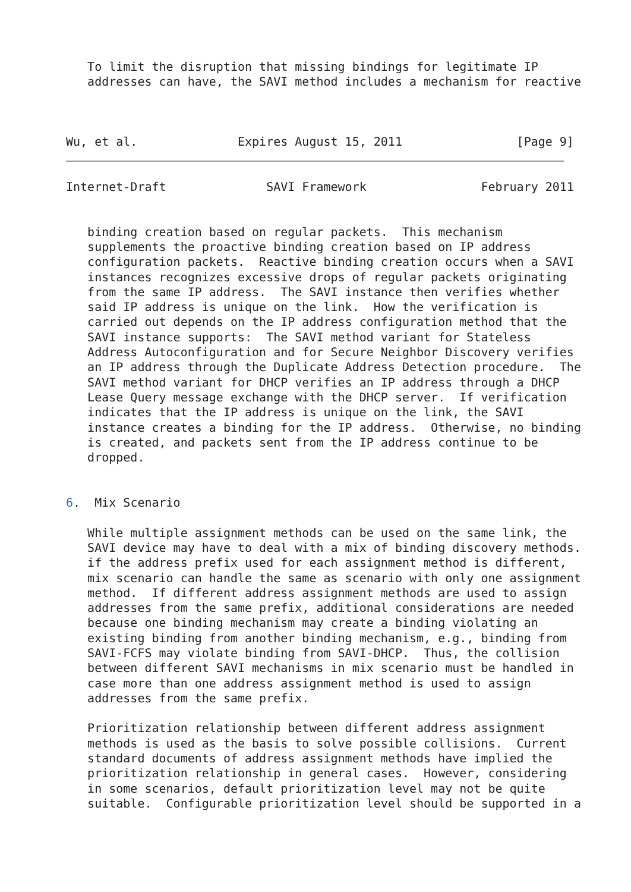To limit the disruption that missing bindings for legitimate IP
   addresses can have, the SAVI method includes a mechanism for reactive



Wu, et al.              Expires August 15, 2011                [Page 9]
Internet-Draft              SAVI Framework                February 2011


   binding creation based on regular packets.  This mechanism
   supplements the proactive binding creation based on IP address
   configuration packets.  Reactive binding creation occurs when a SAVI
   instances recognizes excessive drops of regular packets originating
   from the same IP address.  The SAVI instance then verifies whether
   said IP address is unique on the link.  How the verification is
   carried out depends on the IP address configuration method that the
   SAVI instance supports:  The SAVI method variant for Stateless
   Address Autoconfiguration and for Secure Neighbor Discovery verifies
   an IP address through the Duplicate Address Detection procedure.  The
   SAVI method variant for DHCP verifies an IP address through a DHCP
   Lease Query message exchange with the DHCP server.  If verification
   indicates that the IP address is unique on the link, the SAVI
   instance creates a binding for the IP address.  Otherwise, no binding
   is created, and packets sent from the IP address continue to be
   dropped.


6.  Mix Scenario

   While multiple assignment methods can be used on the same link, the
   SAVI device may have to deal with a mix of binding discovery methods.
   if the address prefix used for each assignment method is different,
   mix scenario can handle the same as scenario with only one assignment
   method.  If different address assignment methods are used to assign
   addresses from the same prefix, additional considerations are needed
   because one binding mechanism may create a binding violating an
   existing binding from another binding mechanism, e.g., binding from
   SAVI-FCFS may violate binding from SAVI-DHCP.  Thus, the collision
   between different SAVI mechanisms in mix scenario must be handled in
   case more than one address assignment method is used to assign
   addresses from the same prefix.

   Prioritization relationship between different address assignment
   methods is used as the basis to solve possible collisions.  Current
   standard documents of address assignment methods have implied the
   prioritization relationship in general cases.  However, considering
   in some scenarios, default prioritization level may not be quite
   suitable.  Configurable prioritization level should be supported in a